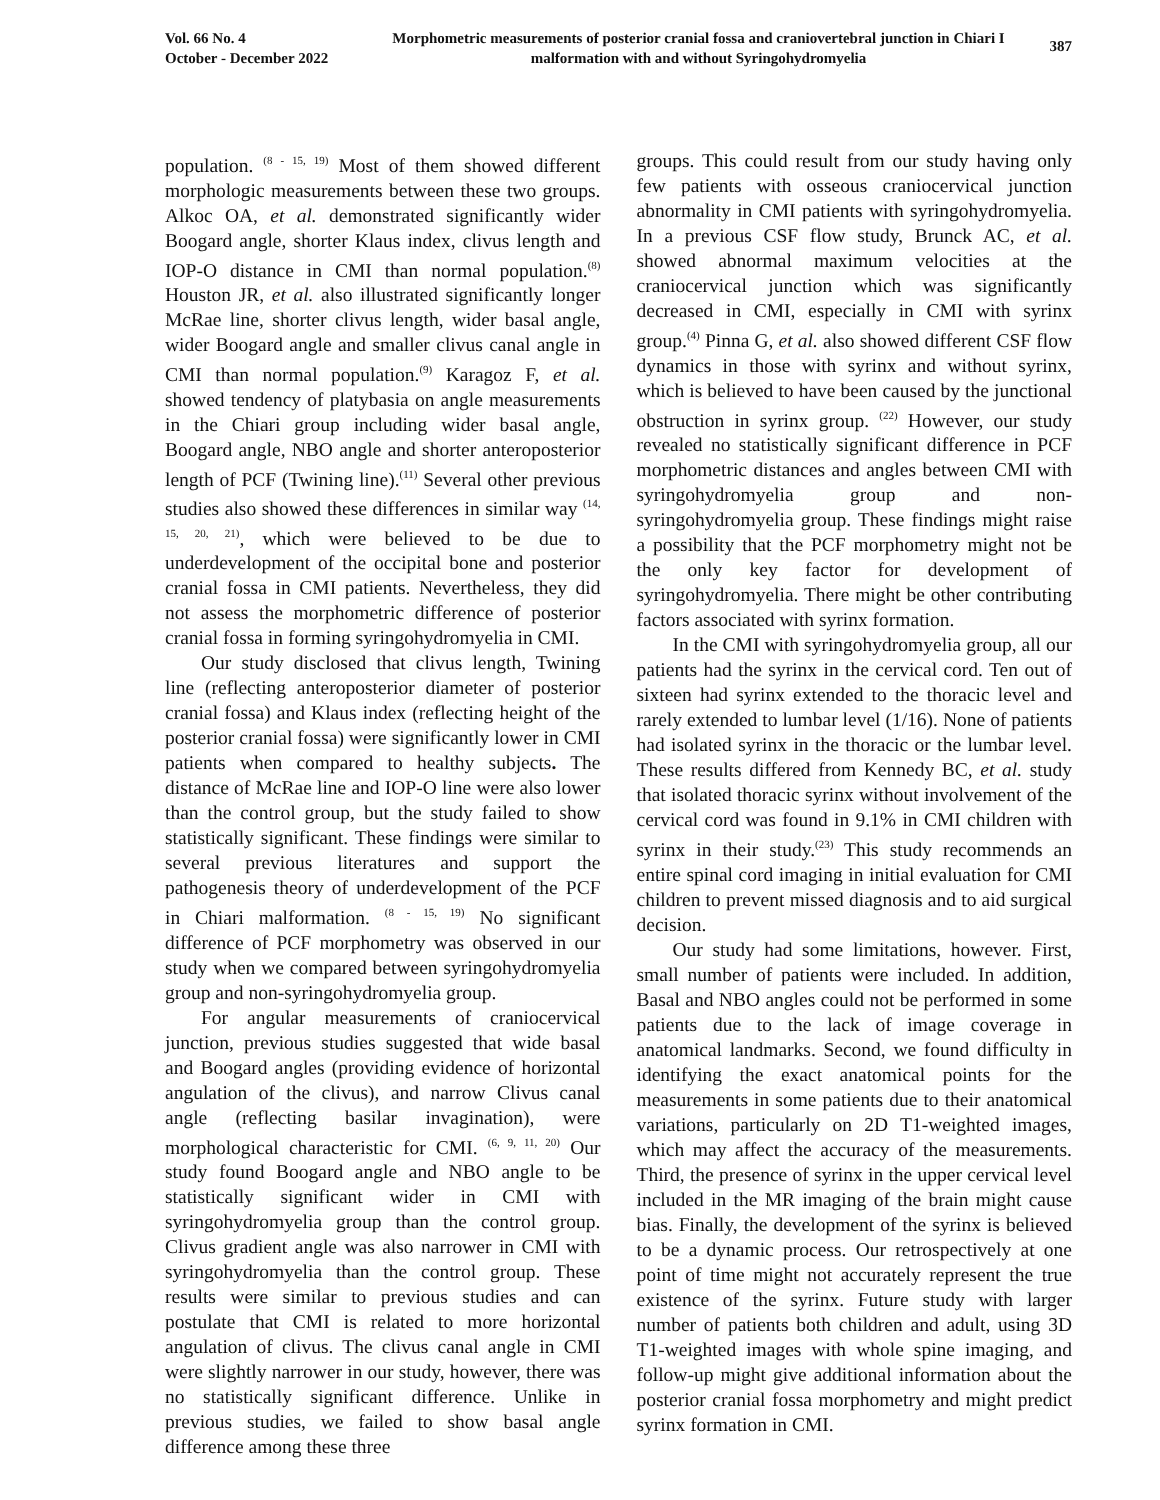Vol. 66 No. 4
October - December 2022
Morphometric measurements of posterior cranial fossa and craniovertebral junction in Chiari I malformation with and without Syringohydromyelia
387
population. <sup>(8 - 15, 19)</sup> Most of them showed different morphologic measurements between these two groups. Alkoc OA, et al. demonstrated significantly wider Boogard angle, shorter Klaus index, clivus length and IOP-O distance in CMI than normal population.<sup>(8)</sup> Houston JR, et al. also illustrated significantly longer McRae line, shorter clivus length, wider basal angle, wider Boogard angle and smaller clivus canal angle in CMI than normal population.<sup>(9)</sup> Karagoz F, et al. showed tendency of platybasia on angle measurements in the Chiari group including wider basal angle, Boogard angle, NBO angle and shorter anteroposterior length of PCF (Twining line).<sup>(11)</sup> Several other previous studies also showed these differences in similar way <sup>(14, 15, 20, 21)</sup>, which were believed to be due to underdevelopment of the occipital bone and posterior cranial fossa in CMI patients. Nevertheless, they did not assess the morphometric difference of posterior cranial fossa in forming syringohydromyelia in CMI.
Our study disclosed that clivus length, Twining line (reflecting anteroposterior diameter of posterior cranial fossa) and Klaus index (reflecting height of the posterior cranial fossa) were significantly lower in CMI patients when compared to healthy subjects. The distance of McRae line and IOP-O line were also lower than the control group, but the study failed to show statistically significant. These findings were similar to several previous literatures and support the pathogenesis theory of underdevelopment of the PCF in Chiari malformation. <sup>(8 - 15, 19)</sup> No significant difference of PCF morphometry was observed in our study when we compared between syringohydromyelia group and non-syringohydromyelia group.
For angular measurements of craniocervical junction, previous studies suggested that wide basal and Boogard angles (providing evidence of horizontal angulation of the clivus), and narrow Clivus canal angle (reflecting basilar invagination), were morphological characteristic for CMI. <sup>(6, 9, 11, 20)</sup> Our study found Boogard angle and NBO angle to be statistically significant wider in CMI with syringohydromyelia group than the control group. Clivus gradient angle was also narrower in CMI with syringohydromyelia than the control group. These results were similar to previous studies and can postulate that CMI is related to more horizontal angulation of clivus. The clivus canal angle in CMI were slightly narrower in our study, however, there was no statistically significant difference. Unlike in previous studies, we failed to show basal angle difference among these three
groups. This could result from our study having only few patients with osseous craniocervical junction abnormality in CMI patients with syringohydromyelia. In a previous CSF flow study, Brunck AC, et al. showed abnormal maximum velocities at the craniocervical junction which was significantly decreased in CMI, especially in CMI with syrinx group.<sup>(4)</sup> Pinna G, et al. also showed different CSF flow dynamics in those with syrinx and without syrinx, which is believed to have been caused by the junctional obstruction in syrinx group. <sup>(22)</sup> However, our study revealed no statistically significant difference in PCF morphometric distances and angles between CMI with syringohydromyelia group and non-syringohydromyelia group. These findings might raise a possibility that the PCF morphometry might not be the only key factor for development of syringohydromyelia. There might be other contributing factors associated with syrinx formation.
In the CMI with syringohydromyelia group, all our patients had the syrinx in the cervical cord. Ten out of sixteen had syrinx extended to the thoracic level and rarely extended to lumbar level (1/16). None of patients had isolated syrinx in the thoracic or the lumbar level. These results differed from Kennedy BC, et al. study that isolated thoracic syrinx without involvement of the cervical cord was found in 9.1% in CMI children with syrinx in their study.<sup>(23)</sup> This study recommends an entire spinal cord imaging in initial evaluation for CMI children to prevent missed diagnosis and to aid surgical decision.
Our study had some limitations, however. First, small number of patients were included. In addition, Basal and NBO angles could not be performed in some patients due to the lack of image coverage in anatomical landmarks. Second, we found difficulty in identifying the exact anatomical points for the measurements in some patients due to their anatomical variations, particularly on 2D T1-weighted images, which may affect the accuracy of the measurements. Third, the presence of syrinx in the upper cervical level included in the MR imaging of the brain might cause bias. Finally, the development of the syrinx is believed to be a dynamic process. Our retrospectively at one point of time might not accurately represent the true existence of the syrinx. Future study with larger number of patients both children and adult, using 3D T1-weighted images with whole spine imaging, and follow-up might give additional information about the posterior cranial fossa morphometry and might predict syrinx formation in CMI.